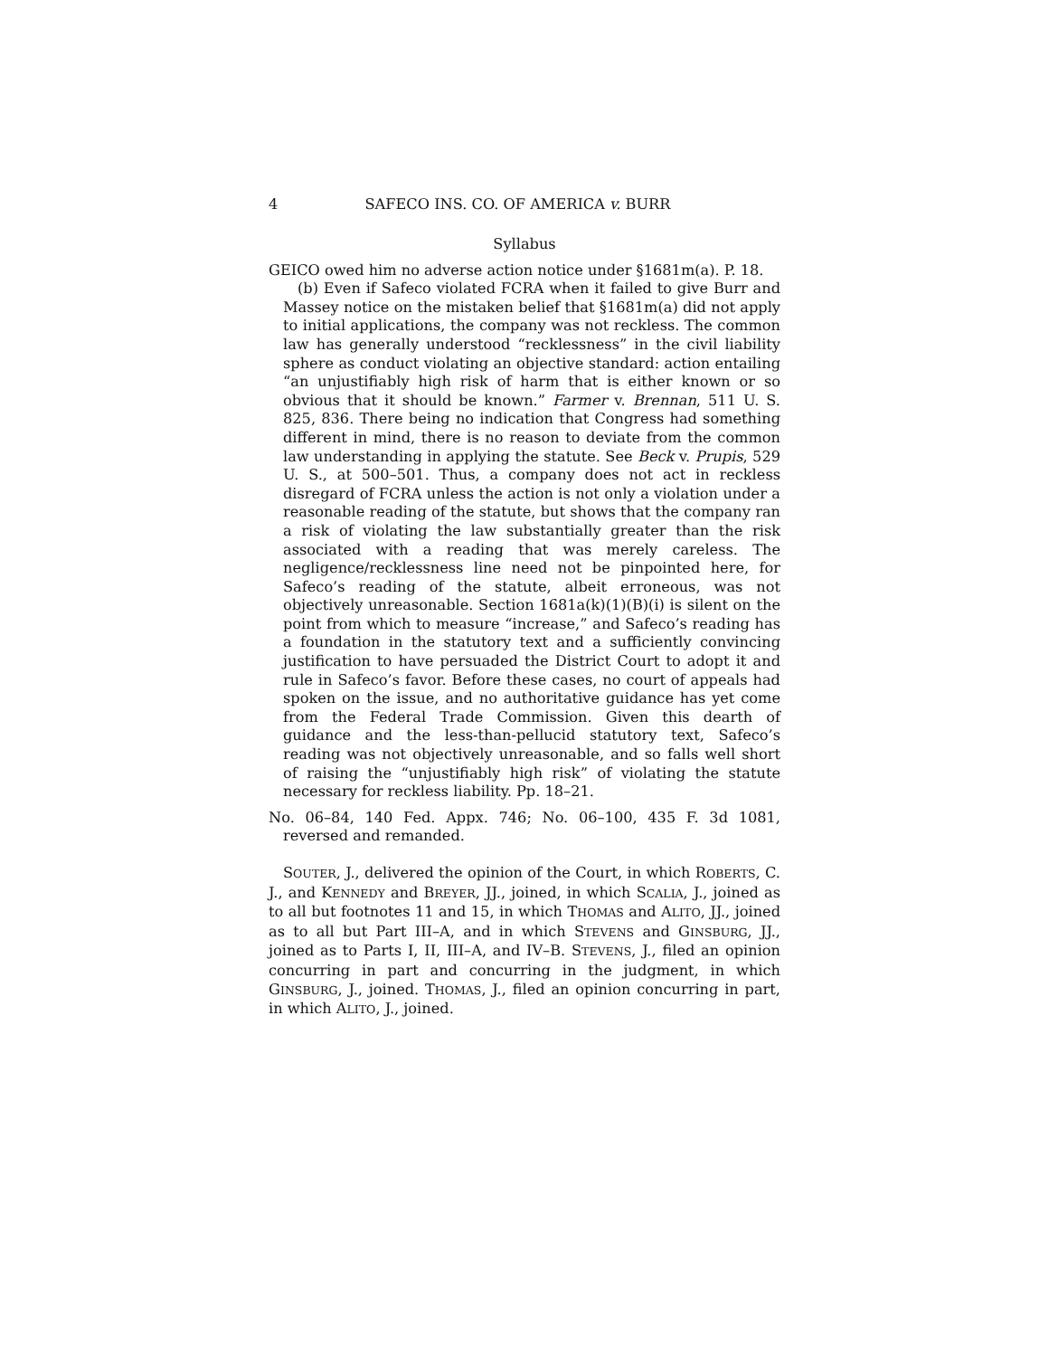4 SAFECO INS. CO. OF AMERICA v. BURR
Syllabus
GEICO owed him no adverse action notice under §1681m(a). P. 18.
(b) Even if Safeco violated FCRA when it failed to give Burr and Massey notice on the mistaken belief that §1681m(a) did not apply to initial applications, the company was not reckless. The common law has generally understood “recklessness” in the civil liability sphere as conduct violating an objective standard: action entailing “an unjustifiably high risk of harm that is either known or so obvious that it should be known.” Farmer v. Brennan, 511 U. S. 825, 836. There being no indication that Congress had something different in mind, there is no reason to deviate from the common law understanding in applying the statute. See Beck v. Prupis, 529 U. S., at 500–501. Thus, a company does not act in reckless disregard of FCRA unless the action is not only a violation under a reasonable reading of the statute, but shows that the company ran a risk of violating the law substantially greater than the risk associated with a reading that was merely careless. The negligence/recklessness line need not be pinpointed here, for Safeco’s reading of the statute, albeit erroneous, was not objectively unreasonable. Section 1681a(k)(1)(B)(i) is silent on the point from which to measure “increase,” and Safeco’s reading has a foundation in the statutory text and a sufficiently convincing justification to have persuaded the District Court to adopt it and rule in Safeco’s favor. Before these cases, no court of appeals had spoken on the issue, and no authoritative guidance has yet come from the Federal Trade Commission. Given this dearth of guidance and the less-than-pellucid statutory text, Safeco’s reading was not objectively unreasonable, and so falls well short of raising the “unjustifiably high risk” of violating the statute necessary for reckless liability. Pp. 18–21.
No. 06–84, 140 Fed. Appx. 746; No. 06–100, 435 F. 3d 1081, reversed and remanded.
SOUTER, J., delivered the opinion of the Court, in which ROBERTS, C. J., and KENNEDY and BREYER, JJ., joined, in which SCALIA, J., joined as to all but footnotes 11 and 15, in which THOMAS and ALITO, JJ., joined as to all but Part III–A, and in which STEVENS and GINSBURG, JJ., joined as to Parts I, II, III–A, and IV–B. STEVENS, J., filed an opinion concurring in part and concurring in the judgment, in which GINSBURG, J., joined. THOMAS, J., filed an opinion concurring in part, in which ALITO, J., joined.